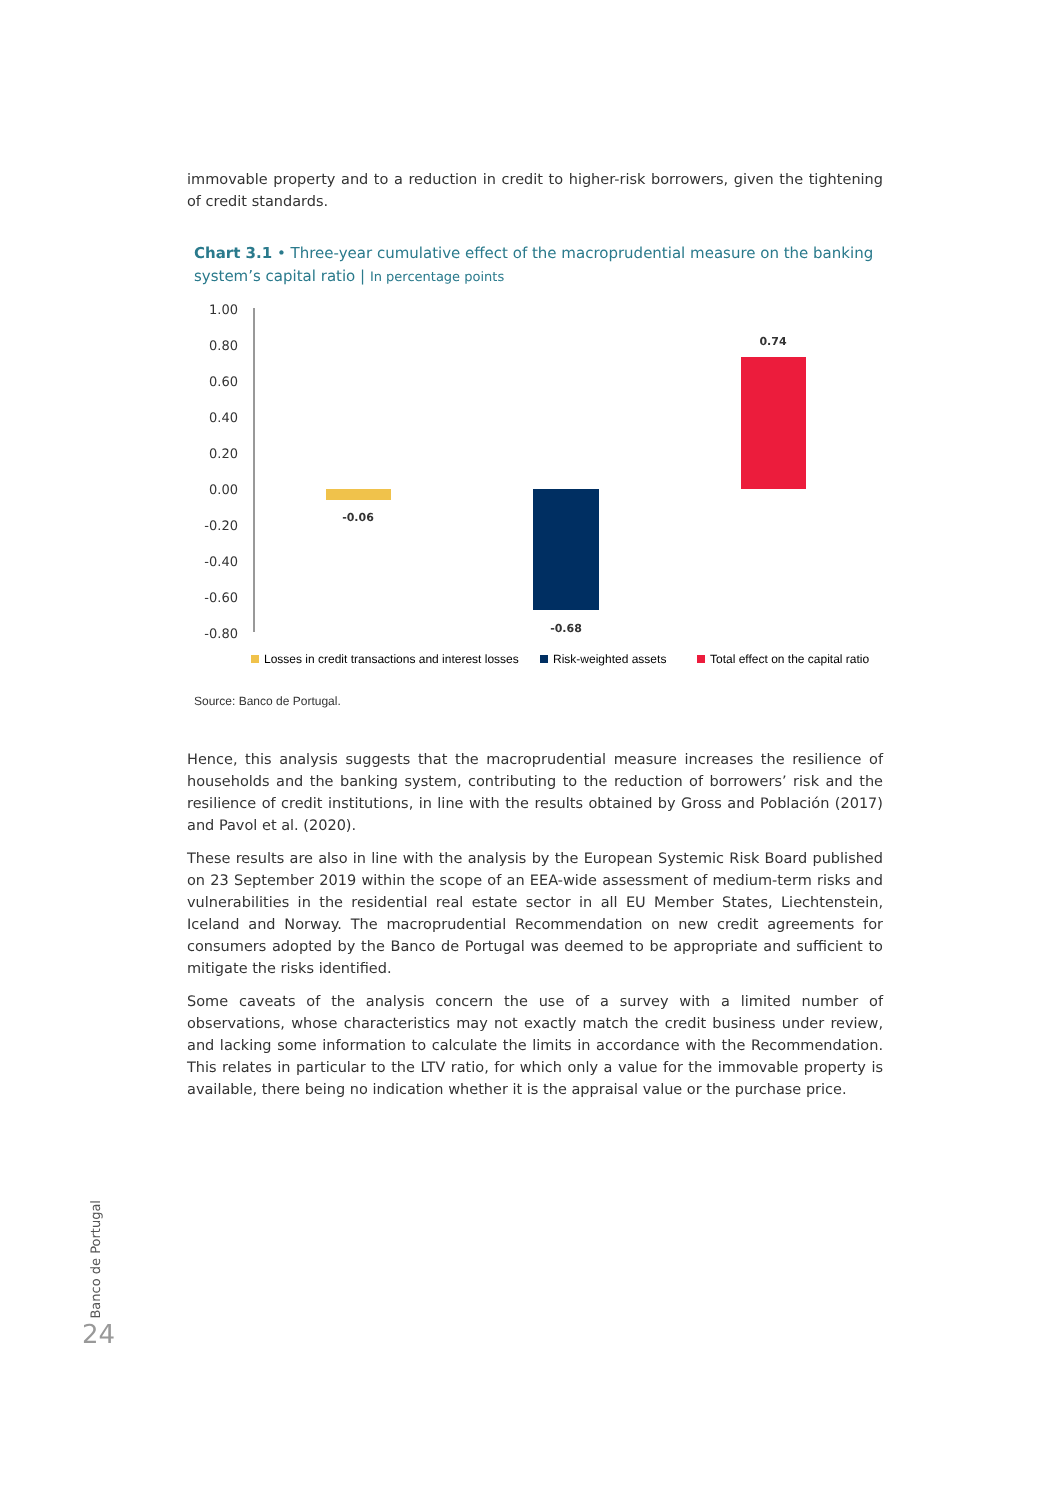immovable property and to a reduction in credit to higher-risk borrowers, given the tightening of credit standards.
Chart 3.1 • Three-year cumulative effect of the macroprudential measure on the banking system’s capital ratio | In percentage points
1.00
0.80
0.60
0.40
0.20
0.00
-0.20
-0.40
-0.60
-0.80
-0.06
-0.68
0.74
Losses in credit transactions and interest losses
Risk-weighted assets
Total effect on the capital ratio
Source: Banco de Portugal.
Hence, this analysis suggests that the macroprudential measure increases the resilience of households and the banking system, contributing to the reduction of borrowers’ risk and the resilience of credit institutions, in line with the results obtained by Gross and Población (2017) and Pavol et al. (2020).
These results are also in line with the analysis by the European Systemic Risk Board published on 23 September 2019 within the scope of an EEA-wide assessment of medium-term risks and vulnerabilities in the residential real estate sector in all EU Member States, Liechtenstein, Iceland and Norway. The macroprudential Recommendation on new credit agreements for consumers adopted by the Banco de Portugal was deemed to be appropriate and sufficient to mitigate the risks identified.
Some caveats of the analysis concern the use of a survey with a limited number of observations, whose characteristics may not exactly match the credit business under review, and lacking some information to calculate the limits in accordance with the Recommendation. This relates in particular to the LTV ratio, for which only a value for the immovable property is available, there being no indication whether it is the appraisal value or the purchase price.
Banco de Portugal
24